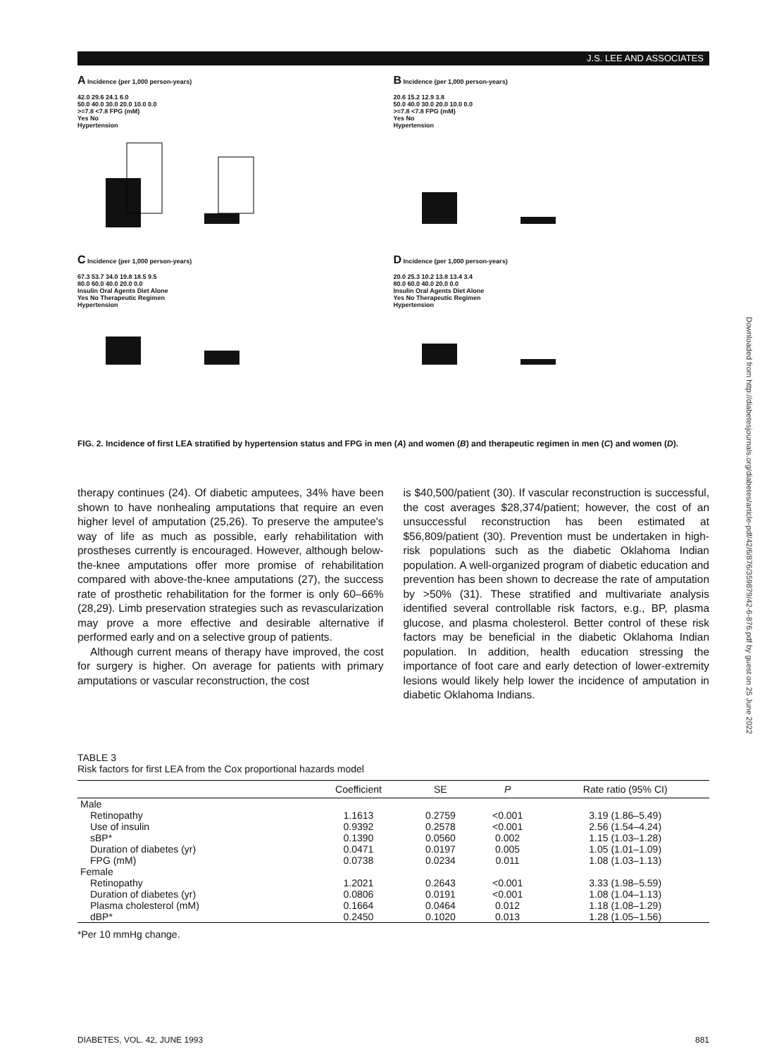J.S. LEE AND ASSOCIATES
A Incidence (per 1,000 person-years)
42.0 29.6 24.1 6.0
50.0 40.0 30.0 20.0 10.0 0.0
>=7.8 <7.8 FPG (mM)
Yes No
Hypertension
B Incidence (per 1,000 person-years)
20.6 15.2 12.9 3.8
50.0 40.0 30.0 20.0 10.0 0.0
>=7.8 <7.8 FPG (mM)
Yes No
Hypertension
C Incidence (per 1,000 person-years)
67.3 53.7 34.0 19.8 18.5 9.5
80.0 60.0 40.0 20.0 0.0
Insulin Oral Agents Diet Alone
Yes No Therapeutic Regimen
Hypertension
D Incidence (per 1,000 person-years)
20.0 25.3 10.2 13.8 13.4 3.4
80.0 60.0 40.0 20.0 0.0
Insulin Oral Agents Diet Alone
Yes No Therapeutic Regimen
Hypertension
FIG. 2. Incidence of first LEA stratified by hypertension status and FPG in men (A) and women (B) and therapeutic regimen in men (C) and women (D).
therapy continues (24). Of diabetic amputees, 34% have been shown to have nonhealing amputations that require an even higher level of amputation (25,26). To preserve the amputee's way of life as much as possible, early rehabilitation with prostheses currently is encouraged. However, although below-the-knee amputations offer more promise of rehabilitation compared with above-the-knee amputations (27), the success rate of prosthetic rehabilitation for the former is only 60–66% (28,29). Limb preservation strategies such as revascularization may prove a more effective and desirable alternative if performed early and on a selective group of patients.
Although current means of therapy have improved, the cost for surgery is higher. On average for patients with primary amputations or vascular reconstruction, the cost
is $40,500/patient (30). If vascular reconstruction is successful, the cost averages $28,374/patient; however, the cost of an unsuccessful reconstruction has been estimated at $56,809/patient (30). Prevention must be undertaken in high-risk populations such as the diabetic Oklahoma Indian population. A well-organized program of diabetic education and prevention has been shown to decrease the rate of amputation by >50% (31). These stratified and multivariate analysis identified several controllable risk factors, e.g., BP, plasma glucose, and plasma cholesterol. Better control of these risk factors may be beneficial in the diabetic Oklahoma Indian population. In addition, health education stressing the importance of foot care and early detection of lower-extremity lesions would likely help lower the incidence of amputation in diabetic Oklahoma Indians.
TABLE 3
Risk factors for first LEA from the Cox proportional hazards model
| | Coefficient | SE | P | Rate ratio (95% CI) |
| --- | --- | --- | --- | --- |
| Male | | | | |
| Retinopathy | 1.1613 | 0.2759 | <0.001 | 3.19 (1.86–5.49) |
| Use of insulin | 0.9392 | 0.2578 | <0.001 | 2.56 (1.54–4.24) |
| sBP* | 0.1390 | 0.0560 | 0.002 | 1.15 (1.03–1.28) |
| Duration of diabetes (yr) | 0.0471 | 0.0197 | 0.005 | 1.05 (1.01–1.09) |
| FPG (mM) | 0.0738 | 0.0234 | 0.011 | 1.08 (1.03–1.13) |
| Female | | | | |
| Retinopathy | 1.2021 | 0.2643 | <0.001 | 3.33 (1.98–5.59) |
| Duration of diabetes (yr) | 0.0806 | 0.0191 | <0.001 | 1.08 (1.04–1.13) |
| Plasma cholesterol (mM) | 0.1664 | 0.0464 | 0.012 | 1.18 (1.08–1.29) |
| dBP* | 0.2450 | 0.1020 | 0.013 | 1.28 (1.05–1.56) |
*Per 10 mmHg change.
Downloaded from http://diabetesjournals.org/diabetes/article-pdf/42/6/876/359879/42-6-876.pdf by guest on 25 June 2022
DIABETES, VOL. 42, JUNE 1993 881